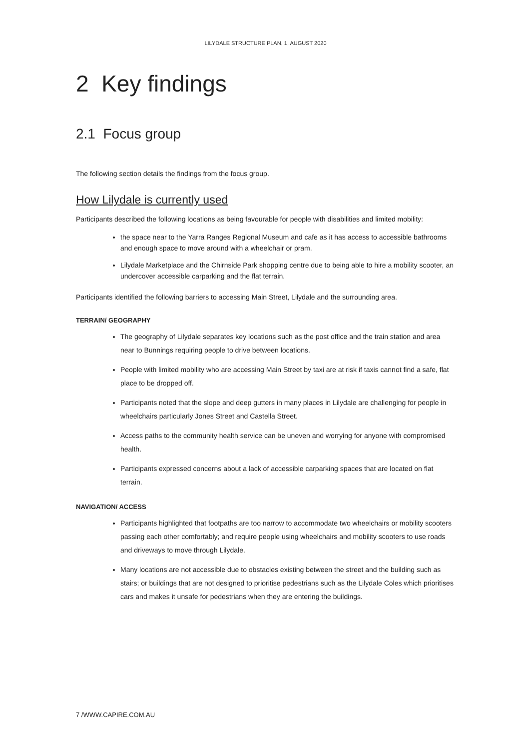LILYDALE STRUCTURE PLAN, 1, AUGUST 2020
2 Key findings
2.1 Focus group
The following section details the findings from the focus group.
How Lilydale is currently used
Participants described the following locations as being favourable for people with disabilities and limited mobility:
the space near to the Yarra Ranges Regional Museum and cafe as it has access to accessible bathrooms and enough space to move around with a wheelchair or pram.
Lilydale Marketplace and the Chirnside Park shopping centre due to being able to hire a mobility scooter, an undercover accessible carparking and the flat terrain.
Participants identified the following barriers to accessing Main Street, Lilydale and the surrounding area.
TERRAIN/ GEOGRAPHY
The geography of Lilydale separates key locations such as the post office and the train station and area near to Bunnings requiring people to drive between locations.
People with limited mobility who are accessing Main Street by taxi are at risk if taxis cannot find a safe, flat place to be dropped off.
Participants noted that the slope and deep gutters in many places in Lilydale are challenging for people in wheelchairs particularly Jones Street and Castella Street.
Access paths to the community health service can be uneven and worrying for anyone with compromised health.
Participants expressed concerns about a lack of accessible carparking spaces that are located on flat terrain.
NAVIGATION/ ACCESS
Participants highlighted that footpaths are too narrow to accommodate two wheelchairs or mobility scooters passing each other comfortably; and require people using wheelchairs and mobility scooters to use roads and driveways to move through Lilydale.
Many locations are not accessible due to obstacles existing between the street and the building such as stairs; or buildings that are not designed to prioritise pedestrians such as the Lilydale Coles which prioritises cars and makes it unsafe for pedestrians when they are entering the buildings.
7 /WWW.CAPIRE.COM.AU